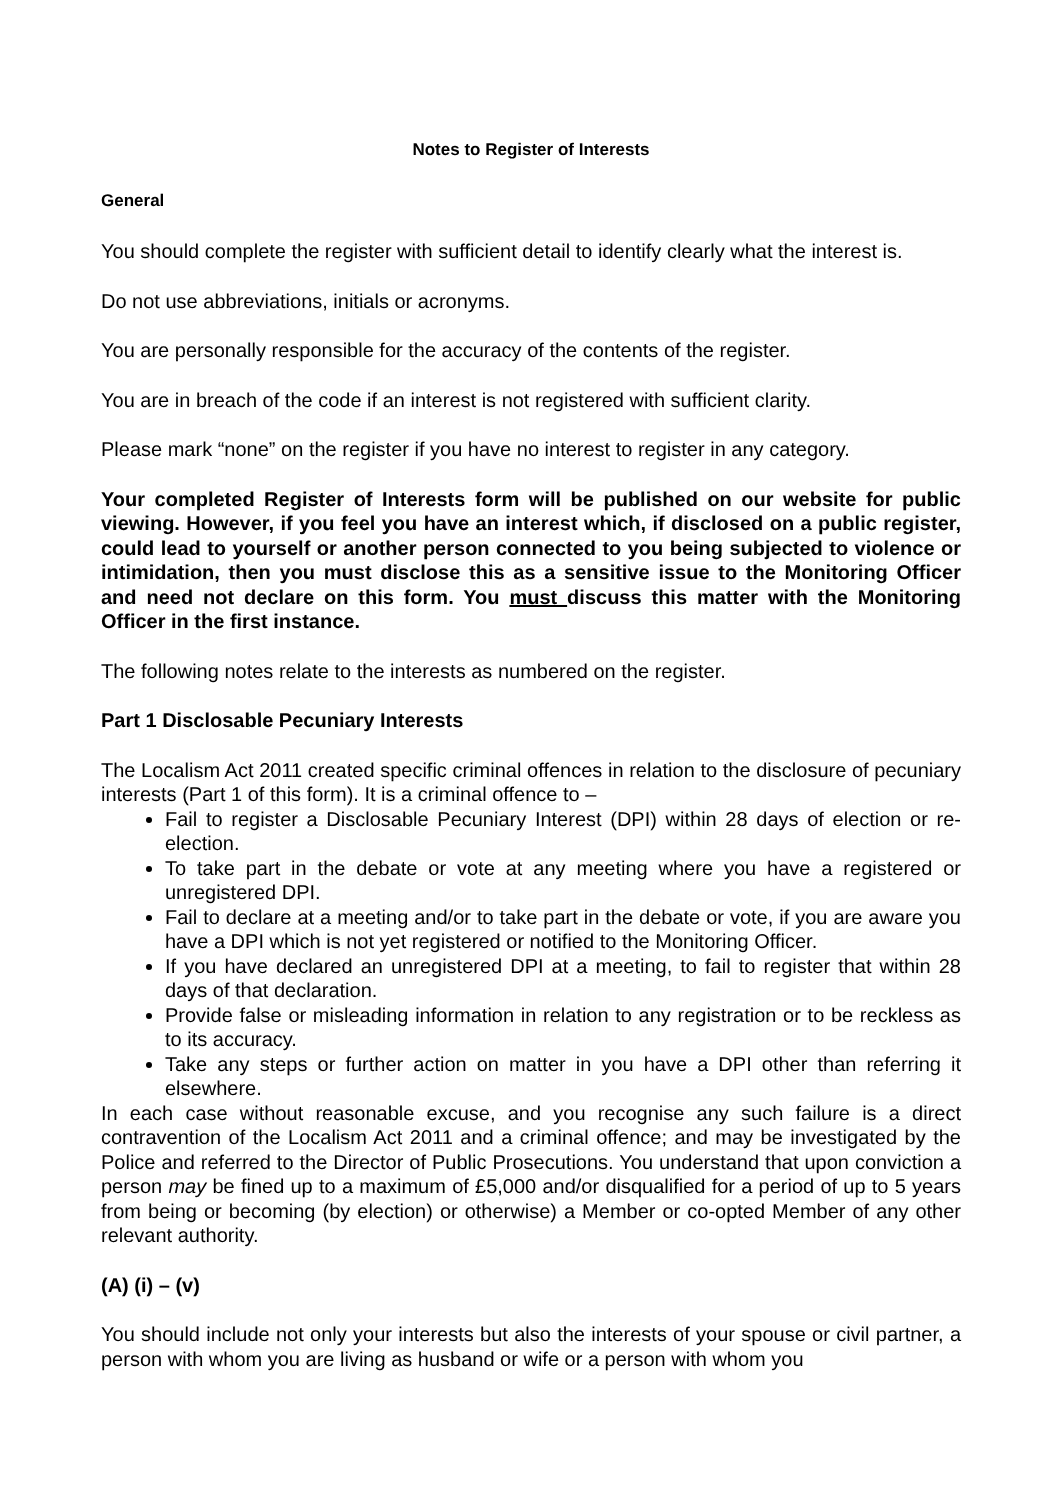Notes to Register of Interests
General
You should complete the register with sufficient detail to identify clearly what the interest is.
Do not use abbreviations, initials or acronyms.
You are personally responsible for the accuracy of the contents of the register.
You are in breach of the code if an interest is not registered with sufficient clarity.
Please mark “none” on the register if you have no interest to register in any category.
Your completed Register of Interests form will be published on our website for public viewing. However, if you feel you have an interest which, if disclosed on a public register, could lead to yourself or another person connected to you being subjected to violence or intimidation, then you must disclose this as a sensitive issue to the Monitoring Officer and need not declare on this form. You must discuss this matter with the Monitoring Officer in the first instance.
The following notes relate to the interests as numbered on the register.
Part 1 Disclosable Pecuniary Interests
The Localism Act 2011 created specific criminal offences in relation to the disclosure of pecuniary interests (Part 1 of this form). It is a criminal offence to –
Fail to register a Disclosable Pecuniary Interest (DPI) within 28 days of election or re-election.
To take part in the debate or vote at any meeting where you have a registered or unregistered DPI.
Fail to declare at a meeting and/or to take part in the debate or vote, if you are aware you have a DPI which is not yet registered or notified to the Monitoring Officer.
If you have declared an unregistered DPI at a meeting, to fail to register that within 28 days of that declaration.
Provide false or misleading information in relation to any registration or to be reckless as to its accuracy.
Take any steps or further action on matter in you have a DPI other than referring it elsewhere.
In each case without reasonable excuse, and you recognise any such failure is a direct contravention of the Localism Act 2011 and a criminal offence; and may be investigated by the Police and referred to the Director of Public Prosecutions. You understand that upon conviction a person may be fined up to a maximum of £5,000 and/or disqualified for a period of up to 5 years from being or becoming (by election) or otherwise) a Member or co-opted Member of any other relevant authority.
(A) (i) – (v)
You should include not only your interests but also the interests of your spouse or civil partner, a person with whom you are living as husband or wife or a person with whom you